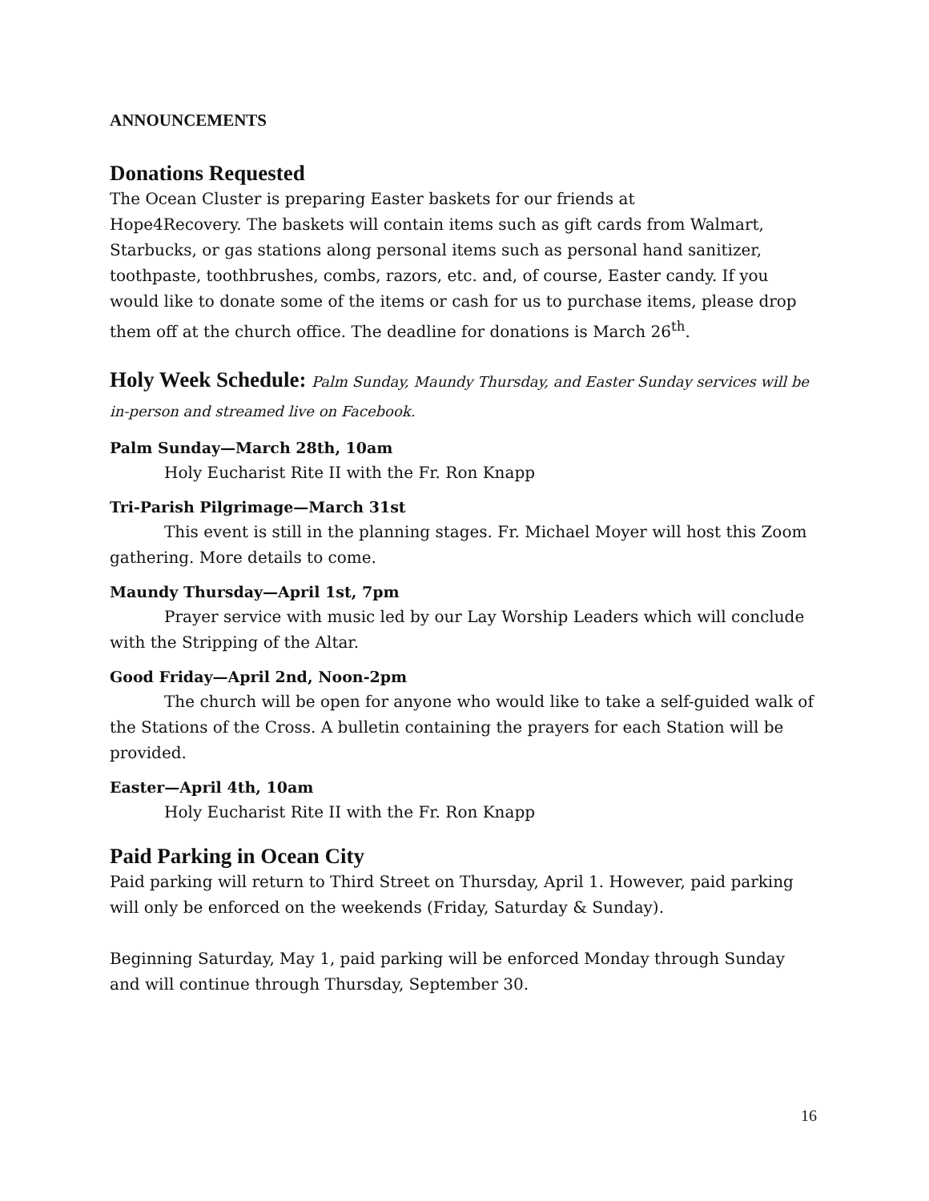ANNOUNCEMENTS
Donations Requested
The Ocean Cluster is preparing Easter baskets for our friends at
Hope4Recovery. The baskets will contain items such as gift cards from Walmart, Starbucks, or gas stations along personal items such as personal hand sanitizer, toothpaste, toothbrushes, combs, razors, etc. and, of course, Easter candy. If you would like to donate some of the items or cash for us to purchase items, please drop them off at the church office. The deadline for donations is March 26<sup>th</sup>.
Holy Week Schedule: Palm Sunday, Maundy Thursday, and Easter Sunday services will be in-person and streamed live on Facebook.
Palm Sunday—March 28th, 10am
Holy Eucharist Rite II with the Fr. Ron Knapp
Tri-Parish Pilgrimage—March 31st
This event is still in the planning stages. Fr. Michael Moyer will host this Zoom gathering. More details to come.
Maundy Thursday—April 1st, 7pm
Prayer service with music led by our Lay Worship Leaders which will conclude with the Stripping of the Altar.
Good Friday—April 2nd, Noon-2pm
The church will be open for anyone who would like to take a self-guided walk of the Stations of the Cross. A bulletin containing the prayers for each Station will be provided.
Easter—April 4th, 10am
Holy Eucharist Rite II with the Fr. Ron Knapp
Paid Parking in Ocean City
Paid parking will return to Third Street on Thursday, April 1. However, paid parking will only be enforced on the weekends (Friday, Saturday & Sunday).
Beginning Saturday, May 1, paid parking will be enforced Monday through Sunday and will continue through Thursday, September 30.
16